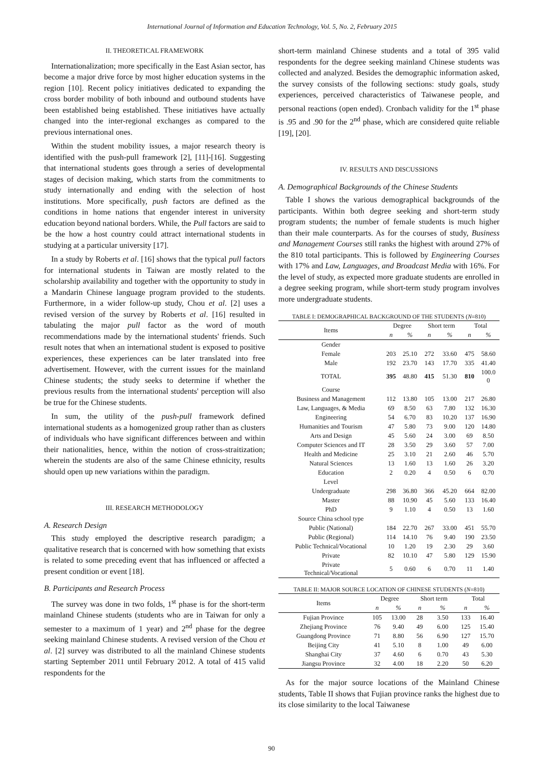International Journal of Information and Education Technology, Vol. 5, No. 2, February 2015
II. THEORETICAL FRAMEWORK
Internationalization; more specifically in the East Asian sector, has become a major drive force by most higher education systems in the region [10]. Recent policy initiatives dedicated to expanding the cross border mobility of both inbound and outbound students have been established being established. These initiatives have actually changed into the inter-regional exchanges as compared to the previous international ones.
Within the student mobility issues, a major research theory is identified with the push-pull framework [2], [11]-[16]. Suggesting that international students goes through a series of developmental stages of decision making, which starts from the commitments to study internationally and ending with the selection of host institutions. More specifically, push factors are defined as the conditions in home nations that engender interest in university education beyond national borders. While, the Pull factors are said to be the how a host country could attract international students in studying at a particular university [17].
In a study by Roberts et al. [16] shows that the typical pull factors for international students in Taiwan are mostly related to the scholarship availability and together with the opportunity to study in a Mandarin Chinese language program provided to the students. Furthermore, in a wider follow-up study, Chou et al. [2] uses a revised version of the survey by Roberts et al. [16] resulted in tabulating the major pull factor as the word of mouth recommendations made by the international students' friends. Such result notes that when an international student is exposed to positive experiences, these experiences can be later translated into free advertisement. However, with the current issues for the mainland Chinese students; the study seeks to determine if whether the previous results from the international students' perception will also be true for the Chinese students.
In sum, the utility of the push-pull framework defined international students as a homogenized group rather than as clusters of individuals who have significant differences between and within their nationalities, hence, within the notion of cross-straitization; wherein the students are also of the same Chinese ethnicity, results should open up new variations within the paradigm.
III. RESEARCH METHODOLOGY
A. Research Design
This study employed the descriptive research paradigm; a qualitative research that is concerned with how something that exists is related to some preceding event that has influenced or affected a present condition or event [18].
B. Participants and Research Process
The survey was done in two folds, 1<sup>st</sup> phase is for the short-term mainland Chinese students (students who are in Taiwan for only a semester to a maximum of 1 year) and 2<sup>nd</sup> phase for the degree seeking mainland Chinese students. A revised version of the Chou et al. [2] survey was distributed to all the mainland Chinese students starting September 2011 until February 2012. A total of 415 valid respondents for the
short-term mainland Chinese students and a total of 395 valid respondents for the degree seeking mainland Chinese students was collected and analyzed. Besides the demographic information asked, the survey consists of the following sections: study goals, study experiences, perceived characteristics of Taiwanese people, and personal reactions (open ended). Cronbach validity for the 1<sup>st</sup> phase is .95 and .90 for the 2<sup>nd</sup> phase, which are considered quite reliable [19], [20].
IV. RESULTS AND DISCUSSIONS
A. Demographical Backgrounds of the Chinese Students
Table I shows the various demographical backgrounds of the participants. Within both degree seeking and short-term study program students; the number of female students is much higher than their male counterparts. As for the courses of study, Business and Management Courses still ranks the highest with around 27% of the 810 total participants. This is followed by Engineering Courses with 17% and Law, Languages, and Broadcast Media with 16%. For the level of study, as expected more graduate students are enrolled in a degree seeking program, while short-term study program involves more undergraduate students.
TABLE I: DEMOGRAPHICAL BACKGROUND OF THE STUDENTS ( N =810)
| Items | Degree | | Short term | | Total | |
| --- | --- | --- | --- | --- | --- | --- |
| | n | % | n | % | n | % |
| Gender | | | | | | |
| Female | 203 | 25.10 | 272 | 33.60 | 475 | 58.60 |
| Male | 192 | 23.70 | 143 | 17.70 | 335 | 41.40 |
| TOTAL | 395 | 48.80 | 415 | 51.30 | 810 | 100.0 0 |
| Course | | | | | | |
| Business and Management | 112 | 13.80 | 105 | 13.00 | 217 | 26.80 |
| Law, Languages, & Media | 69 | 8.50 | 63 | 7.80 | 132 | 16.30 |
| Engineering | 54 | 6.70 | 83 | 10.20 | 137 | 16.90 |
| Humanities and Tourism | 47 | 5.80 | 73 | 9.00 | 120 | 14.80 |
| Arts and Design | 45 | 5.60 | 24 | 3.00 | 69 | 8.50 |
| Computer Sciences and IT | 28 | 3.50 | 29 | 3.60 | 57 | 7.00 |
| Health and Medicine | 25 | 3.10 | 21 | 2.60 | 46 | 5.70 |
| Natural Sciences | 13 | 1.60 | 13 | 1.60 | 26 | 3.20 |
| Education | 2 | 0.20 | 4 | 0.50 | 6 | 0.70 |
| Level | | | | | | |
| Undergraduate | 298 | 36.80 | 366 | 45.20 | 664 | 82.00 |
| Master | 88 | 10.90 | 45 | 5.60 | 133 | 16.40 |
| PhD | 9 | 1.10 | 4 | 0.50 | 13 | 1.60 |
| Source China school type | | | | | | |
| Public (National) | 184 | 22.70 | 267 | 33.00 | 451 | 55.70 |
| Public (Regional) | 114 | 14.10 | 76 | 9.40 | 190 | 23.50 |
| Public Technical/Vocational | 10 | 1.20 | 19 | 2.30 | 29 | 3.60 |
| Private | 82 | 10.10 | 47 | 5.80 | 129 | 15.90 |
| Private Technical/Vocational | 5 | 0.60 | 6 | 0.70 | 11 | 1.40 |
TABLE II: MAJOR SOURCE LOCATION OF CHINESE STUDENTS ( N =810)
| Items | Degree | | Short term | | Total | |
| --- | --- | --- | --- | --- | --- | --- |
| | n | % | n | % | n | % |
| Fujian Province | 105 | 13.00 | 28 | 3.50 | 133 | 16.40 |
| Zhejiang Province | 76 | 9.40 | 49 | 6.00 | 125 | 15.40 |
| Guangdong Province | 71 | 8.80 | 56 | 6.90 | 127 | 15.70 |
| Beijing City | 41 | 5.10 | 8 | 1.00 | 49 | 6.00 |
| Shanghai City | 37 | 4.60 | 6 | 0.70 | 43 | 5.30 |
| Jiangsu Province | 32 | 4.00 | 18 | 2.20 | 50 | 6.20 |
As for the major source locations of the Mainland Chinese students, Table II shows that Fujian province ranks the highest due to its close similarity to the local Taiwanese
90